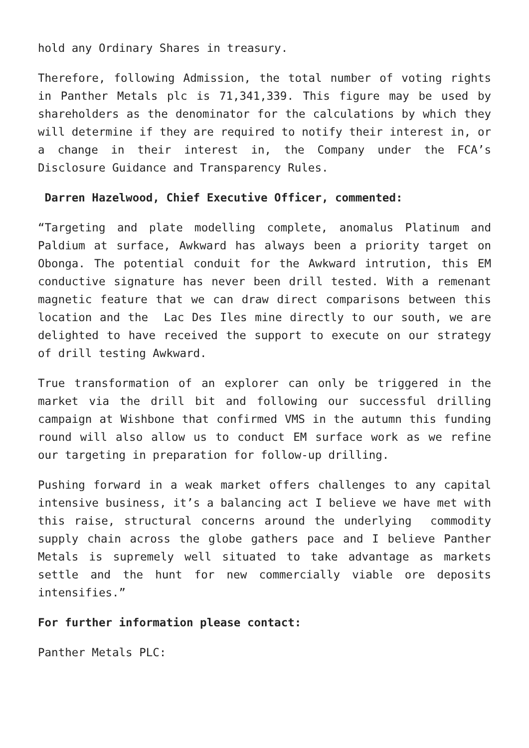hold any Ordinary Shares in treasury.
Therefore, following Admission, the total number of voting rights in Panther Metals plc is 71,341,339. This figure may be used by shareholders as the denominator for the calculations by which they will determine if they are required to notify their interest in, or a change in their interest in, the Company under the FCA’s Disclosure Guidance and Transparency Rules.
Darren Hazelwood, Chief Executive Officer, commented:
“Targeting and plate modelling complete, anomalus Platinum and Paldium at surface, Awkward has always been a priority target on Obonga. The potential conduit for the Awkward intrution, this EM conductive signature has never been drill tested. With a remenant magnetic feature that we can draw direct comparisons between this location and the Lac Des Iles mine directly to our south, we are delighted to have received the support to execute on our strategy of drill testing Awkward.
True transformation of an explorer can only be triggered in the market via the drill bit and following our successful drilling campaign at Wishbone that confirmed VMS in the autumn this funding round will also allow us to conduct EM surface work as we refine our targeting in preparation for follow-up drilling.
Pushing forward in a weak market offers challenges to any capital intensive business, it’s a balancing act I believe we have met with this raise, structural concerns around the underlying commodity supply chain across the globe gathers pace and I believe Panther Metals is supremely well situated to take advantage as markets settle and the hunt for new commercially viable ore deposits intensifies.”
For further information please contact:
Panther Metals PLC: